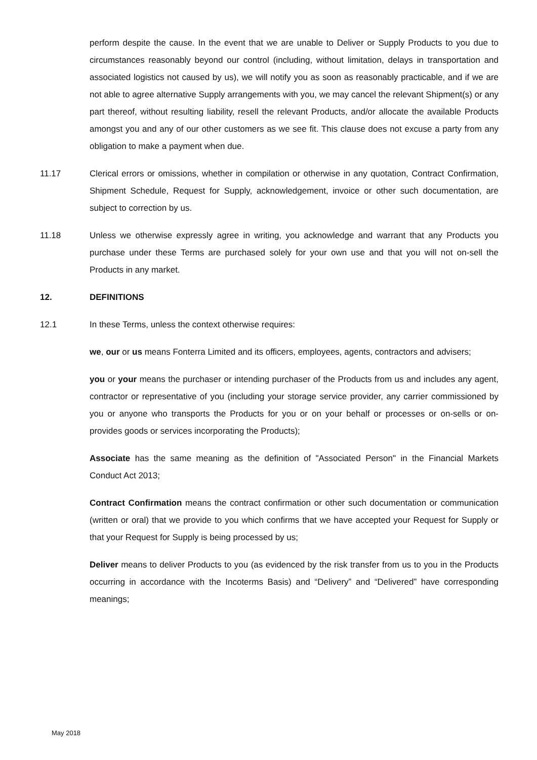perform despite the cause. In the event that we are unable to Deliver or Supply Products to you due to circumstances reasonably beyond our control (including, without limitation, delays in transportation and associated logistics not caused by us), we will notify you as soon as reasonably practicable, and if we are not able to agree alternative Supply arrangements with you, we may cancel the relevant Shipment(s) or any part thereof, without resulting liability, resell the relevant Products, and/or allocate the available Products amongst you and any of our other customers as we see fit. This clause does not excuse a party from any obligation to make a payment when due.
11.17 Clerical errors or omissions, whether in compilation or otherwise in any quotation, Contract Confirmation, Shipment Schedule, Request for Supply, acknowledgement, invoice or other such documentation, are subject to correction by us.
11.18 Unless we otherwise expressly agree in writing, you acknowledge and warrant that any Products you purchase under these Terms are purchased solely for your own use and that you will not on-sell the Products in any market.
12. DEFINITIONS
12.1 In these Terms, unless the context otherwise requires:
we, our or us means Fonterra Limited and its officers, employees, agents, contractors and advisers;
you or your means the purchaser or intending purchaser of the Products from us and includes any agent, contractor or representative of you (including your storage service provider, any carrier commissioned by you or anyone who transports the Products for you or on your behalf or processes or on-sells or on-provides goods or services incorporating the Products);
Associate has the same meaning as the definition of "Associated Person" in the Financial Markets Conduct Act 2013;
Contract Confirmation means the contract confirmation or other such documentation or communication (written or oral) that we provide to you which confirms that we have accepted your Request for Supply or that your Request for Supply is being processed by us;
Deliver means to deliver Products to you (as evidenced by the risk transfer from us to you in the Products occurring in accordance with the Incoterms Basis) and “Delivery” and “Delivered” have corresponding meanings;
May 2018